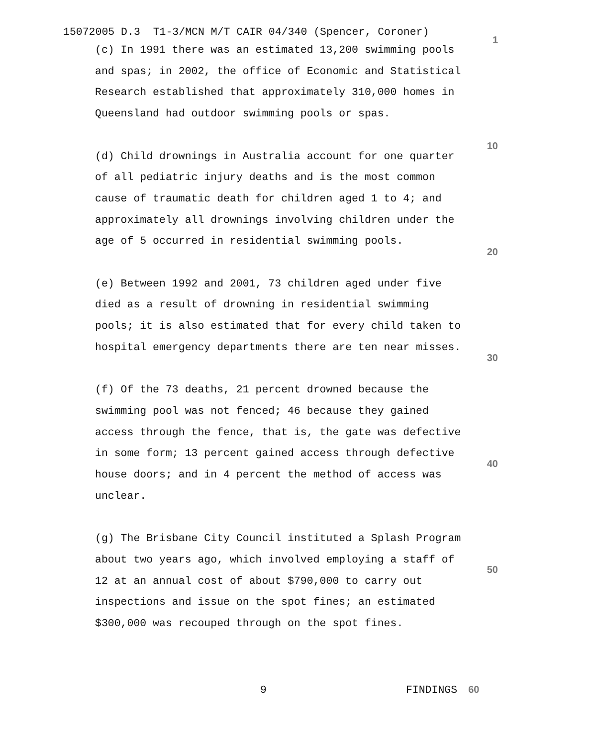15072005 D.3 T1-3/MCN M/T CAIR 04/340 (Spencer, Coroner)
(c) In 1991 there was an estimated 13,200 swimming pools and spas; in 2002, the office of Economic and Statistical Research established that approximately 310,000 homes in Queensland had outdoor swimming pools or spas.
(d) Child drownings in Australia account for one quarter of all pediatric injury deaths and is the most common cause of traumatic death for children aged 1 to 4; and approximately all drownings involving children under the age of 5 occurred in residential swimming pools.
(e) Between 1992 and 2001, 73 children aged under five died as a result of drowning in residential swimming pools; it is also estimated that for every child taken to hospital emergency departments there are ten near misses.
(f) Of the 73 deaths, 21 percent drowned because the swimming pool was not fenced; 46 because they gained access through the fence, that is, the gate was defective in some form; 13 percent gained access through defective house doors; and in 4 percent the method of access was unclear.
(g) The Brisbane City Council instituted a Splash Program about two years ago, which involved employing a staff of 12 at an annual cost of about $790,000 to carry out inspections and issue on the spot fines; an estimated $300,000 was recouped through on the spot fines.
1
10
20
30
40
50
9 FINDINGS 60